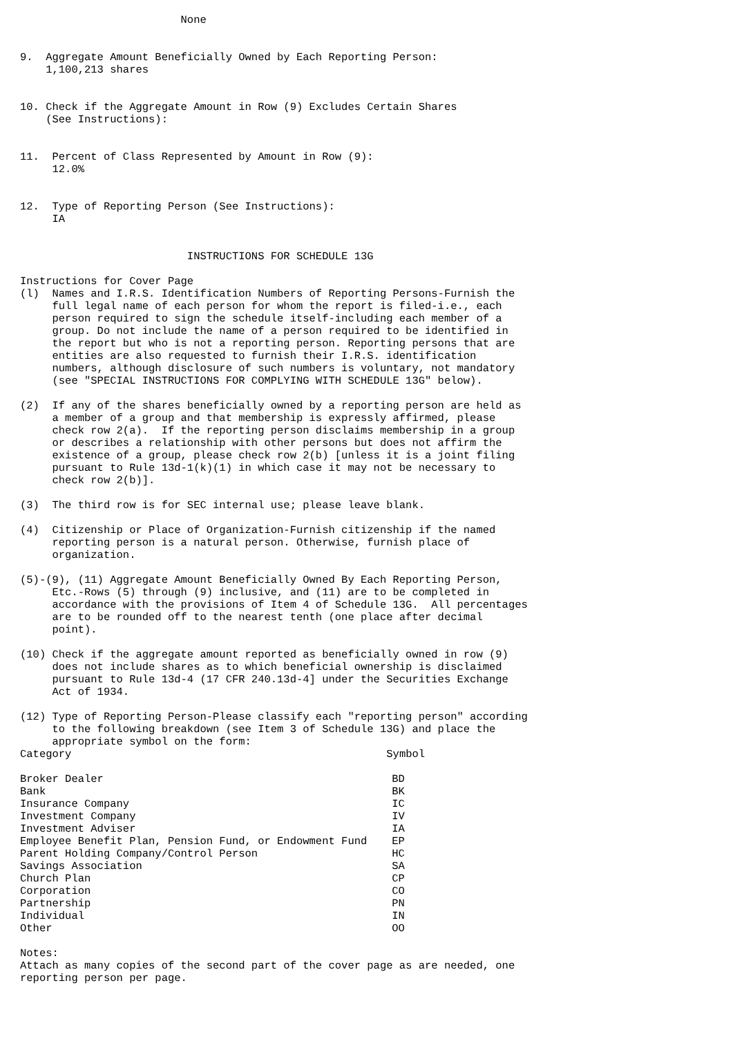None


9.  Aggregate Amount Beneficially Owned by Each Reporting Person:
    1,100,213 shares


10. Check if the Aggregate Amount in Row (9) Excludes Certain Shares
    (See Instructions):


11.  Percent of Class Represented by Amount in Row (9):
     12.0%


12.  Type of Reporting Person (See Instructions):
     IA


                          INSTRUCTIONS FOR SCHEDULE 13G

Instructions for Cover Page
(l)  Names and I.R.S. Identification Numbers of Reporting Persons-Furnish the
     full legal name of each person for whom the report is filed-i.e., each
     person required to sign the schedule itself-including each member of a
     group. Do not include the name of a person required to be identified in
     the report but who is not a reporting person. Reporting persons that are
     entities are also requested to furnish their I.R.S. identification
     numbers, although disclosure of such numbers is voluntary, not mandatory
     (see "SPECIAL INSTRUCTIONS FOR COMPLYING WITH SCHEDULE 13G" below).

(2)  If any of the shares beneficially owned by a reporting person are held as
     a member of a group and that membership is expressly affirmed, please
     check row 2(a).  If the reporting person disclaims membership in a group
     or describes a relationship with other persons but does not affirm the
     existence of a group, please check row 2(b) [unless it is a joint filing
     pursuant to Rule 13d-1(k)(1) in which case it may not be necessary to
     check row 2(b)].

(3)  The third row is for SEC internal use; please leave blank.

(4)  Citizenship or Place of Organization-Furnish citizenship if the named
     reporting person is a natural person. Otherwise, furnish place of
     organization.

(5)-(9), (11) Aggregate Amount Beneficially Owned By Each Reporting Person,
     Etc.-Rows (5) through (9) inclusive, and (11) are to be completed in
     accordance with the provisions of Item 4 of Schedule 13G.  All percentages
     are to be rounded off to the nearest tenth (one place after decimal
     point).

(10) Check if the aggregate amount reported as beneficially owned in row (9)
     does not include shares as to which beneficial ownership is disclaimed
     pursuant to Rule 13d-4 (17 CFR 240.13d-4] under the Securities Exchange
     Act of 1934.

(12) Type of Reporting Person-Please classify each "reporting person" according
     to the following breakdown (see Item 3 of Schedule 13G) and place the
     appropriate symbol on the form:
| Category | Symbol |
| --- | --- |
| Broker Dealer | BD |
| Bank | BK |
| Insurance Company | IC |
| Investment Company | IV |
| Investment Adviser | IA |
| Employee Benefit Plan, Pension Fund, or Endowment Fund | EP |
| Parent Holding Company/Control Person | HC |
| Savings Association | SA |
| Church Plan | CP |
| Corporation | CO |
| Partnership | PN |
| Individual | IN |
| Other | OO |
Notes:
Attach as many copies of the second part of the cover page as are needed, one
reporting person per page.